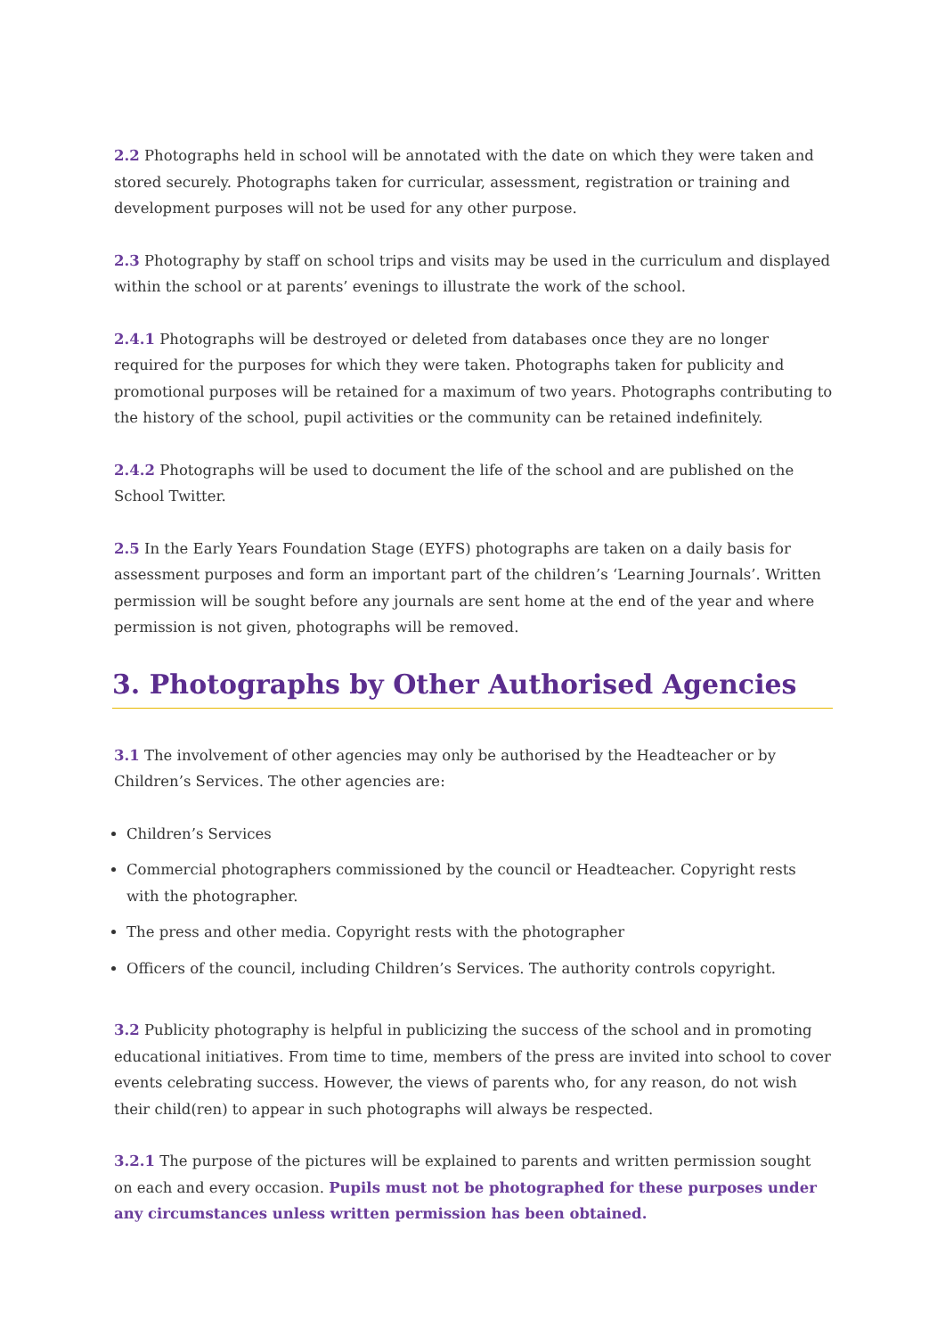2.2 Photographs held in school will be annotated with the date on which they were taken and stored securely. Photographs taken for curricular, assessment, registration or training and development purposes will not be used for any other purpose.
2.3 Photography by staff on school trips and visits may be used in the curriculum and displayed within the school or at parents’ evenings to illustrate the work of the school.
2.4.1 Photographs will be destroyed or deleted from databases once they are no longer required for the purposes for which they were taken. Photographs taken for publicity and promotional purposes will be retained for a maximum of two years. Photographs contributing to the history of the school, pupil activities or the community can be retained indefinitely.
2.4.2 Photographs will be used to document the life of the school and are published on the School Twitter.
2.5 In the Early Years Foundation Stage (EYFS) photographs are taken on a daily basis for assessment purposes and form an important part of the children’s ‘Learning Journals’. Written permission will be sought before any journals are sent home at the end of the year and where permission is not given, photographs will be removed.
3. Photographs by Other Authorised Agencies
3.1 The involvement of other agencies may only be authorised by the Headteacher or by Children’s Services. The other agencies are:
Children’s Services
Commercial photographers commissioned by the council or Headteacher. Copyright rests with the photographer.
The press and other media. Copyright rests with the photographer
Officers of the council, including Children’s Services. The authority controls copyright.
3.2 Publicity photography is helpful in publicizing the success of the school and in promoting educational initiatives. From time to time, members of the press are invited into school to cover events celebrating success. However, the views of parents who, for any reason, do not wish their child(ren) to appear in such photographs will always be respected.
3.2.1 The purpose of the pictures will be explained to parents and written permission sought on each and every occasion. Pupils must not be photographed for these purposes under any circumstances unless written permission has been obtained.